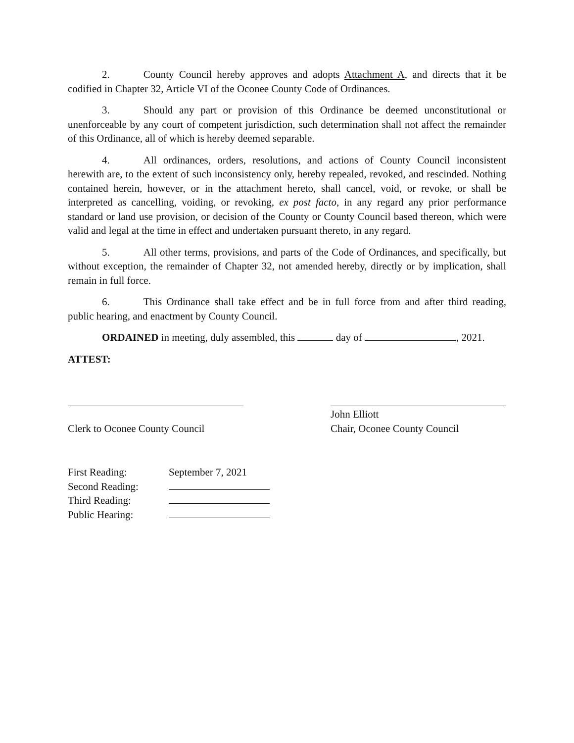2. County Council hereby approves and adopts Attachment A, and directs that it be codified in Chapter 32, Article VI of the Oconee County Code of Ordinances.
3. Should any part or provision of this Ordinance be deemed unconstitutional or unenforceable by any court of competent jurisdiction, such determination shall not affect the remainder of this Ordinance, all of which is hereby deemed separable.
4. All ordinances, orders, resolutions, and actions of County Council inconsistent herewith are, to the extent of such inconsistency only, hereby repealed, revoked, and rescinded. Nothing contained herein, however, or in the attachment hereto, shall cancel, void, or revoke, or shall be interpreted as cancelling, voiding, or revoking, ex post facto, in any regard any prior performance standard or land use provision, or decision of the County or County Council based thereon, which were valid and legal at the time in effect and undertaken pursuant thereto, in any regard.
5. All other terms, provisions, and parts of the Code of Ordinances, and specifically, but without exception, the remainder of Chapter 32, not amended hereby, directly or by implication, shall remain in full force.
6. This Ordinance shall take effect and be in full force from and after third reading, public hearing, and enactment by County Council.
ORDAINED in meeting, duly assembled, this day of , 2021.
ATTEST:
Clerk to Oconee County Council
John Elliott
Chair, Oconee County Council
| First Reading: | September 7, 2021 |
| Second Reading: | |
| Third Reading: | |
| Public Hearing: | |